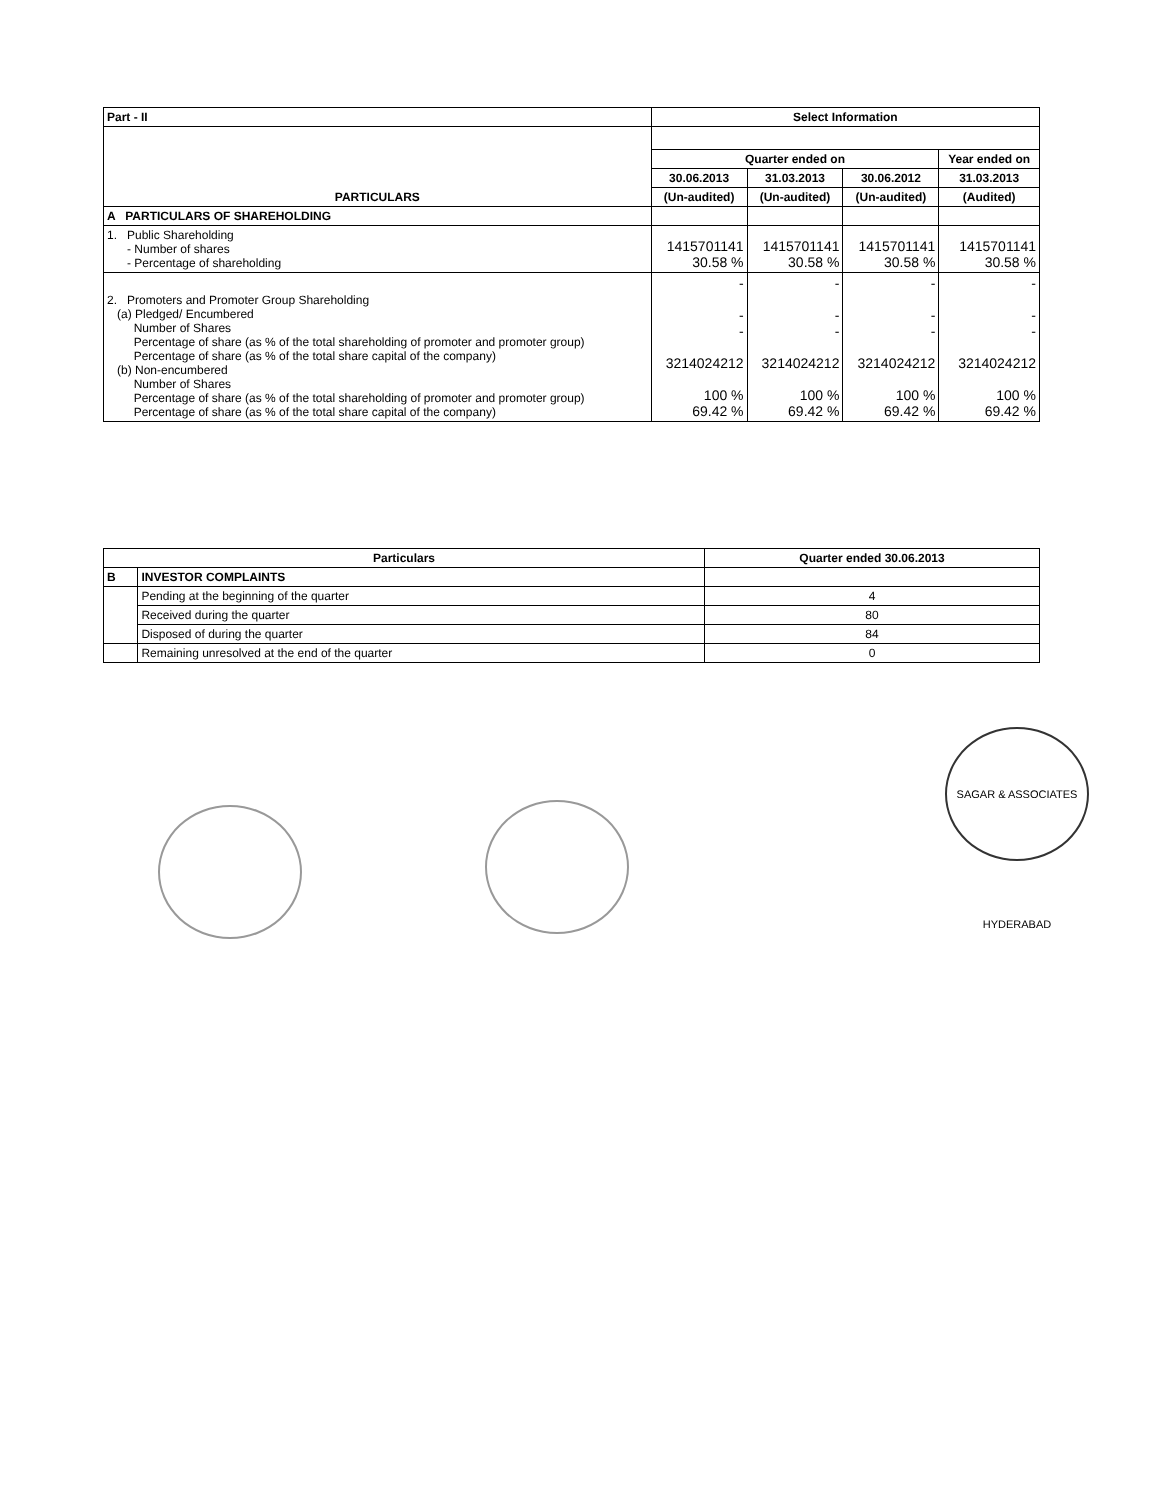| Part - II | Select Information | | | |
| --- | --- | --- | --- | --- |
| PARTICULARS | | | | |
| | Quarter ended on | | | Year ended on |
| | 30.06.2013 | 31.03.2013 | 30.06.2012 | 31.03.2013 |
| | (Un-audited) | (Un-audited) | (Un-audited) | (Audited) |
| A PARTICULARS OF SHAREHOLDING | | | | |
| 1. Public Shareholding - Number of shares - Percentage of shareholding | 1415701141 30.58 % | 1415701141 30.58 % | 1415701141 30.58 % | 1415701141 30.58 % |
| 2. Promoters and Promoter Group Shareholding (a) Pledged/ Encumbered Number of Shares Percentage of share (as % of the total shareholding of promoter and promoter group) Percentage of share (as % of the total share capital of the company) (b) Non-encumbered Number of Shares Percentage of share (as % of the total shareholding of promoter and promoter group) Percentage of share (as % of the total share capital of the company) | - - - 3214024212 100 % 69.42 % | - - - 3214024212 100 % 69.42 % | - - - 3214024212 100 % 69.42 % | - - - 3214024212 100 % 69.42 % |
| Particulars | | Quarter ended 30.06.2013 |
| --- | --- | --- |
| B | INVESTOR COMPLAINTS | |
| | Pending at the beginning of the quarter | 4 |
| | Received during the quarter | 80 |
| | Disposed of during the quarter | 84 |
| | Remaining unresolved at the end of the quarter | 0 |
SAGAR & ASSOCIATES HYDERABAD